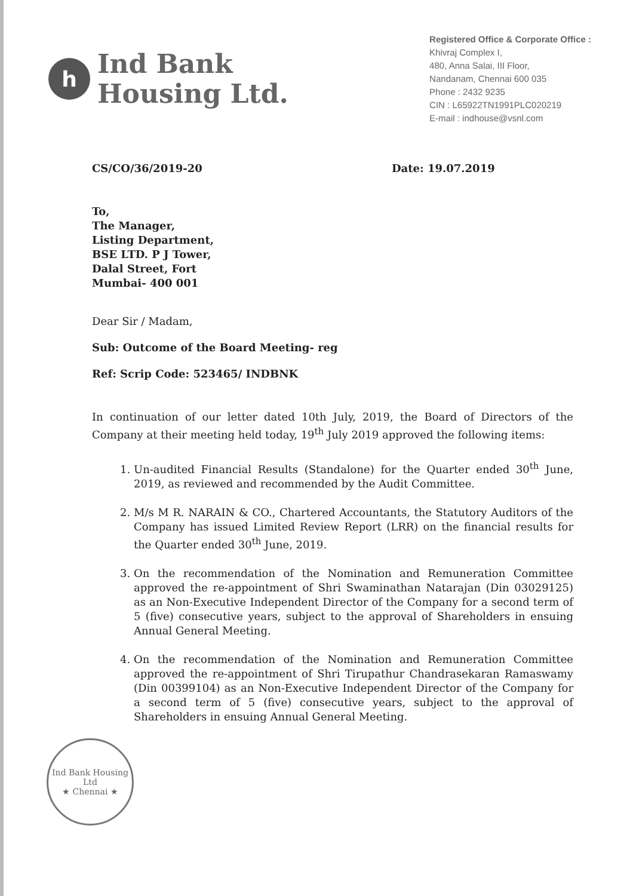h
Ind Bank
Housing Ltd.
Registered Office & Corporate Office :
Khivraj Complex I,
480, Anna Salai, III Floor,
Nandanam, Chennai 600 035
Phone : 2432 9235
CIN : L65922TN1991PLC020219
E-mail : indhouse@vsnl.com
CS/CO/36/2019-20 Date: 19.07.2019
To,
The Manager,
Listing Department,
BSE LTD. P J Tower,
Dalal Street, Fort
Mumbai- 400 001
Dear Sir / Madam,
Sub: Outcome of the Board Meeting- reg
Ref: Scrip Code: 523465/ INDBNK
In continuation of our letter dated 10th July, 2019, the Board of Directors of the Company at their meeting held today, 19<sup>th</sup> July 2019 approved the following items:
1. Un-audited Financial Results (Standalone) for the Quarter ended 30<sup>th</sup> June, 2019, as reviewed and recommended by the Audit Committee.
2. M/s M R. NARAIN & CO., Chartered Accountants, the Statutory Auditors of the Company has issued Limited Review Report (LRR) on the financial results for the Quarter ended 30<sup>th</sup> June, 2019.
3. On the recommendation of the Nomination and Remuneration Committee approved the re-appointment of Shri Swaminathan Natarajan (Din 03029125) as an Non-Executive Independent Director of the Company for a second term of 5 (five) consecutive years, subject to the approval of Shareholders in ensuing Annual General Meeting.
4. On the recommendation of the Nomination and Remuneration Committee approved the re-appointment of Shri Tirupathur Chandrasekaran Ramaswamy (Din 00399104) as an Non-Executive Independent Director of the Company for a second term of 5 (five) consecutive years, subject to the approval of Shareholders in ensuing Annual General Meeting.
Ind Bank Housing Ltd
★ Chennai ★